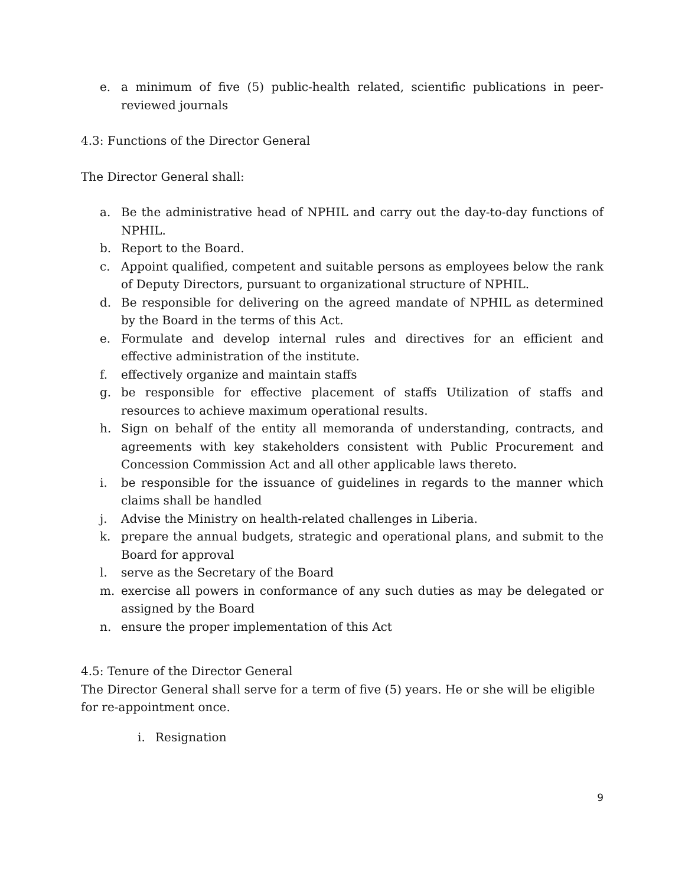e. a minimum of five (5) public-health related, scientific publications in peer-reviewed journals
4.3: Functions of the Director General
The Director General shall:
a. Be the administrative head of NPHIL and carry out the day-to-day functions of NPHIL.
b. Report to the Board.
c. Appoint qualified, competent and suitable persons as employees below the rank of Deputy Directors, pursuant to organizational structure of NPHIL.
d. Be responsible for delivering on the agreed mandate of NPHIL as determined by the Board in the terms of this Act.
e. Formulate and develop internal rules and directives for an efficient and effective administration of the institute.
f. effectively organize and maintain staffs
g. be responsible for effective placement of staffs Utilization of staffs and resources to achieve maximum operational results.
h. Sign on behalf of the entity all memoranda of understanding, contracts, and agreements with key stakeholders consistent with Public Procurement and Concession Commission Act and all other applicable laws thereto.
i. be responsible for the issuance of guidelines in regards to the manner which claims shall be handled
j. Advise the Ministry on health-related challenges in Liberia.
k. prepare the annual budgets, strategic and operational plans, and submit to the Board for approval
l. serve as the Secretary of the Board
m. exercise all powers in conformance of any such duties as may be delegated or assigned by the Board
n. ensure the proper implementation of this Act
4.5: Tenure of the Director General
The Director General shall serve for a term of five (5) years. He or she will be eligible for re-appointment once.
i. Resignation
9